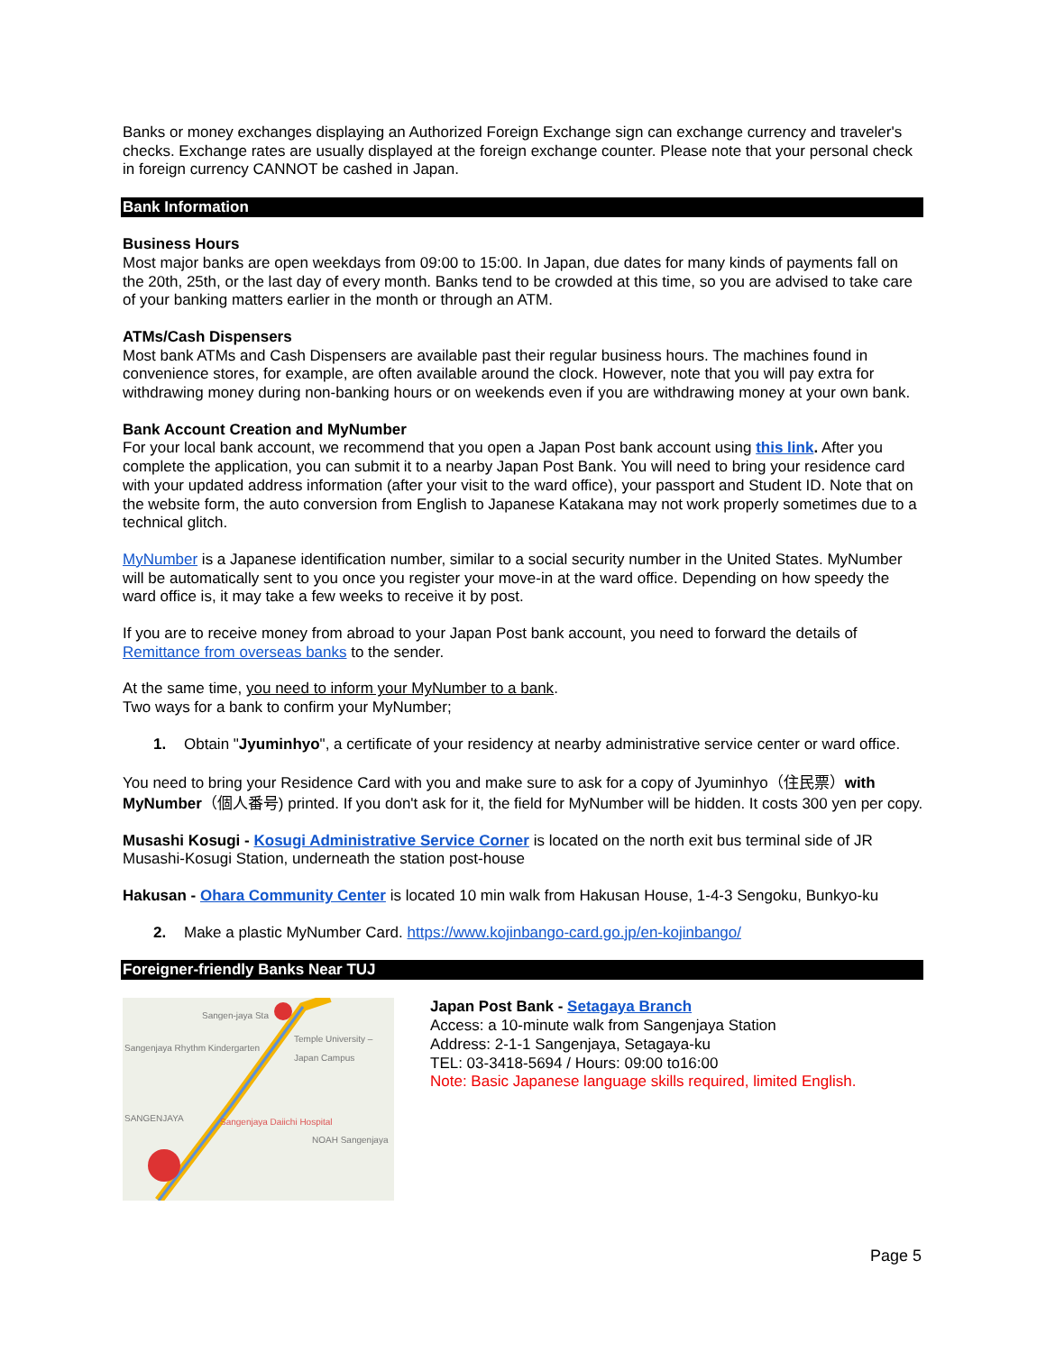Banks or money exchanges displaying an Authorized Foreign Exchange sign can exchange currency and traveler's checks. Exchange rates are usually displayed at the foreign exchange counter. Please note that your personal check in foreign currency CANNOT be cashed in Japan.
Bank Information
Business Hours
Most major banks are open weekdays from 09:00 to 15:00. In Japan, due dates for many kinds of payments fall on the 20th, 25th, or the last day of every month. Banks tend to be crowded at this time, so you are advised to take care of your banking matters earlier in the month or through an ATM.
ATMs/Cash Dispensers
Most bank ATMs and Cash Dispensers are available past their regular business hours. The machines found in convenience stores, for example, are often available around the clock. However, note that you will pay extra for withdrawing money during non-banking hours or on weekends even if you are withdrawing money at your own bank.
Bank Account Creation and MyNumber
For your local bank account, we recommend that you open a Japan Post bank account using this link. After you complete the application, you can submit it to a nearby Japan Post Bank. You will need to bring your residence card with your updated address information (after your visit to the ward office), your passport and Student ID. Note that on the website form, the auto conversion from English to Japanese Katakana may not work properly sometimes due to a technical glitch.
MyNumber is a Japanese identification number, similar to a social security number in the United States. MyNumber will be automatically sent to you once you register your move-in at the ward office. Depending on how speedy the ward office is, it may take a few weeks to receive it by post.
If you are to receive money from abroad to your Japan Post bank account, you need to forward the details of Remittance from overseas banks to the sender.
At the same time, you need to inform your MyNumber to a bank.
Two ways for a bank to confirm your MyNumber;
1. Obtain "Jyuminhyo", a certificate of your residency at nearby administrative service center or ward office.
You need to bring your Residence Card with you and make sure to ask for a copy of Jyuminhyo（住民票）with MyNumber（個人番号) printed. If you don't ask for it, the field for MyNumber will be hidden. It costs 300 yen per copy.
Musashi Kosugi - Kosugi Administrative Service Corner is located on the north exit bus terminal side of JR Musashi-Kosugi Station, underneath the station post-house
Hakusan - Ohara Community Center is located 10 min walk from Hakusan House, 1-4-3 Sengoku, Bunkyo-ku
2. Make a plastic MyNumber Card. https://www.kojinbango-card.go.jp/en-kojinbango/
Foreigner-friendly Banks Near TUJ
Sangen-jaya Sta
Temple University – Japan Campus
Sangenjaya Rhythm Kindergarten
SANGENJAYA Sangenjaya Daiichi Hospital
NOAH Sangenjaya
Japan Post Bank - Setagaya Branch
Access: a 10-minute walk from Sangenjaya Station
Address: 2-1-1 Sangenjaya, Setagaya-ku
TEL: 03-3418-5694 / Hours: 09:00 to16:00
Note: Basic Japanese language skills required, limited English.
Page 5